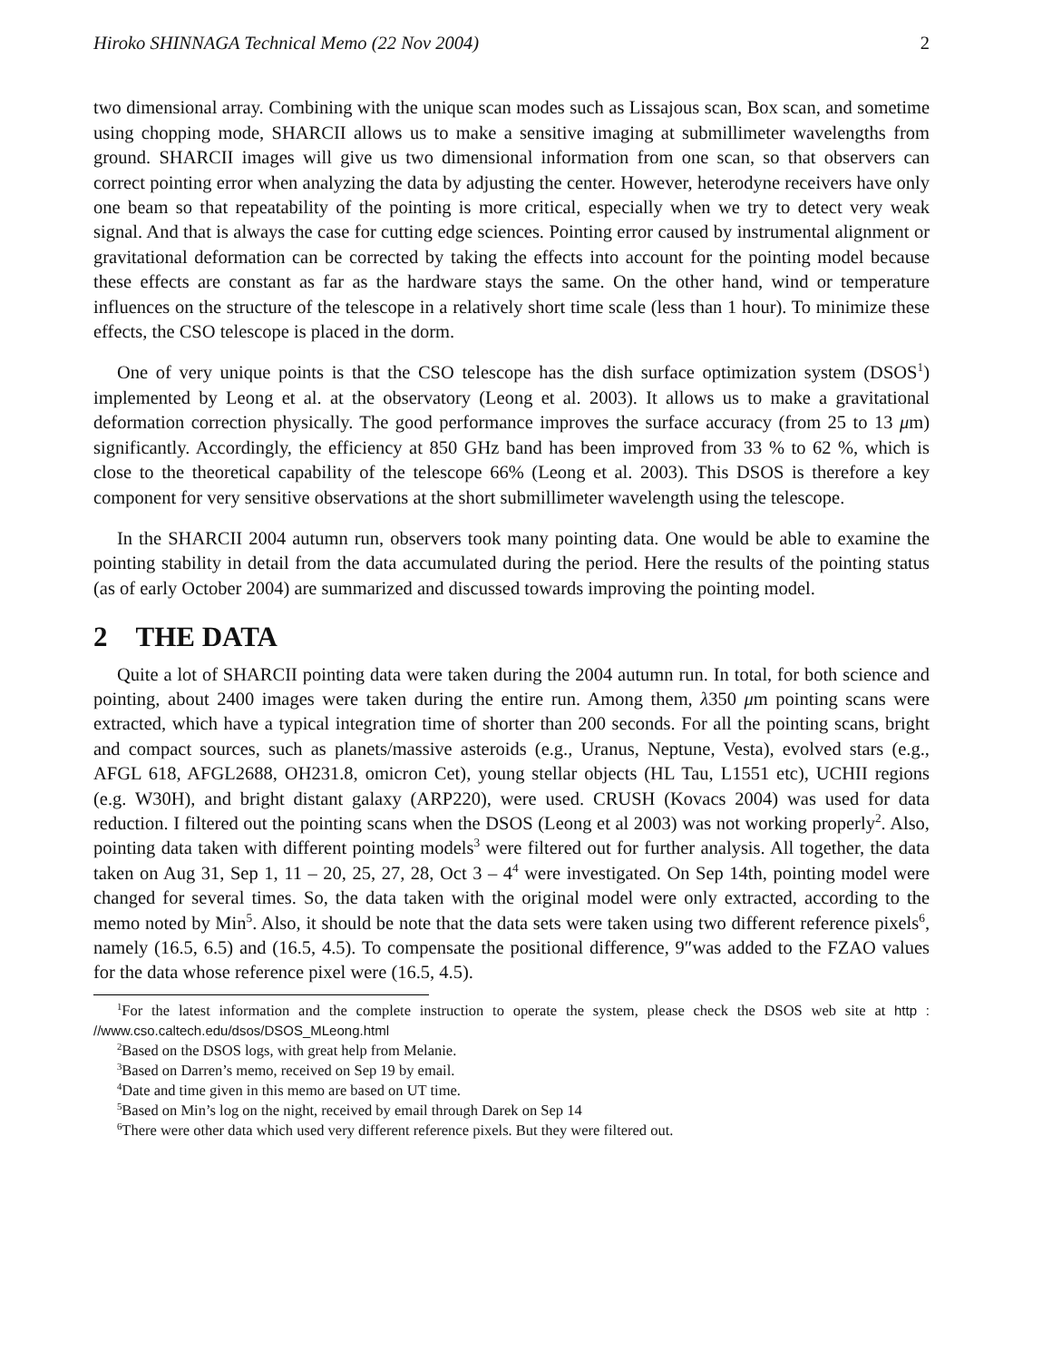Hiroko SHINNAGA Technical Memo (22 Nov 2004) 2
two dimensional array. Combining with the unique scan modes such as Lissajous scan, Box scan, and sometime using chopping mode, SHARCII allows us to make a sensitive imaging at submillimeter wavelengths from ground. SHARCII images will give us two dimensional information from one scan, so that observers can correct pointing error when analyzing the data by adjusting the center. However, heterodyne receivers have only one beam so that repeatability of the pointing is more critical, especially when we try to detect very weak signal. And that is always the case for cutting edge sciences. Pointing error caused by instrumental alignment or gravitational deformation can be corrected by taking the effects into account for the pointing model because these effects are constant as far as the hardware stays the same. On the other hand, wind or temperature influences on the structure of the telescope in a relatively short time scale (less than 1 hour). To minimize these effects, the CSO telescope is placed in the dorm.
One of very unique points is that the CSO telescope has the dish surface optimization system (DSOS<sup>1</sup>) implemented by Leong et al. at the observatory (Leong et al. 2003). It allows us to make a gravitational deformation correction physically. The good performance improves the surface accuracy (from 25 to 13 μm) significantly. Accordingly, the efficiency at 850 GHz band has been improved from 33 % to 62 %, which is close to the theoretical capability of the telescope 66% (Leong et al. 2003). This DSOS is therefore a key component for very sensitive observations at the short submillimeter wavelength using the telescope.
In the SHARCII 2004 autumn run, observers took many pointing data. One would be able to examine the pointing stability in detail from the data accumulated during the period. Here the results of the pointing status (as of early October 2004) are summarized and discussed towards improving the pointing model.
2 THE DATA
Quite a lot of SHARCII pointing data were taken during the 2004 autumn run. In total, for both science and pointing, about 2400 images were taken during the entire run. Among them, λ350 μm pointing scans were extracted, which have a typical integration time of shorter than 200 seconds. For all the pointing scans, bright and compact sources, such as planets/massive asteroids (e.g., Uranus, Neptune, Vesta), evolved stars (e.g., AFGL 618, AFGL2688, OH231.8, omicron Cet), young stellar objects (HL Tau, L1551 etc), UCHII regions (e.g. W30H), and bright distant galaxy (ARP220), were used. CRUSH (Kovacs 2004) was used for data reduction. I filtered out the pointing scans when the DSOS (Leong et al 2003) was not working properly<sup>2</sup>. Also, pointing data taken with different pointing models<sup>3</sup> were filtered out for further analysis. All together, the data taken on Aug 31, Sep 1, 11 – 20, 25, 27, 28, Oct 3 – 4<sup>4</sup> were investigated. On Sep 14th, pointing model were changed for several times. So, the data taken with the original model were only extracted, according to the memo noted by Min<sup>5</sup>. Also, it should be note that the data sets were taken using two different reference pixels<sup>6</sup>, namely (16.5, 6.5) and (16.5, 4.5). To compensate the positional difference, 9″was added to the FZAO values for the data whose reference pixel were (16.5, 4.5).
<sup>1</sup> For the latest information and the complete instruction to operate the system, please check the DSOS web site at http : //www.cso.caltech.edu/dsos/DSOS_MLeong.html
<sup>2</sup> Based on the DSOS logs, with great help from Melanie.
<sup>3</sup> Based on Darren’s memo, received on Sep 19 by email.
<sup>4</sup> Date and time given in this memo are based on UT time.
<sup>5</sup> Based on Min’s log on the night, received by email through Darek on Sep 14
<sup>6</sup> There were other data which used very different reference pixels. But they were filtered out.